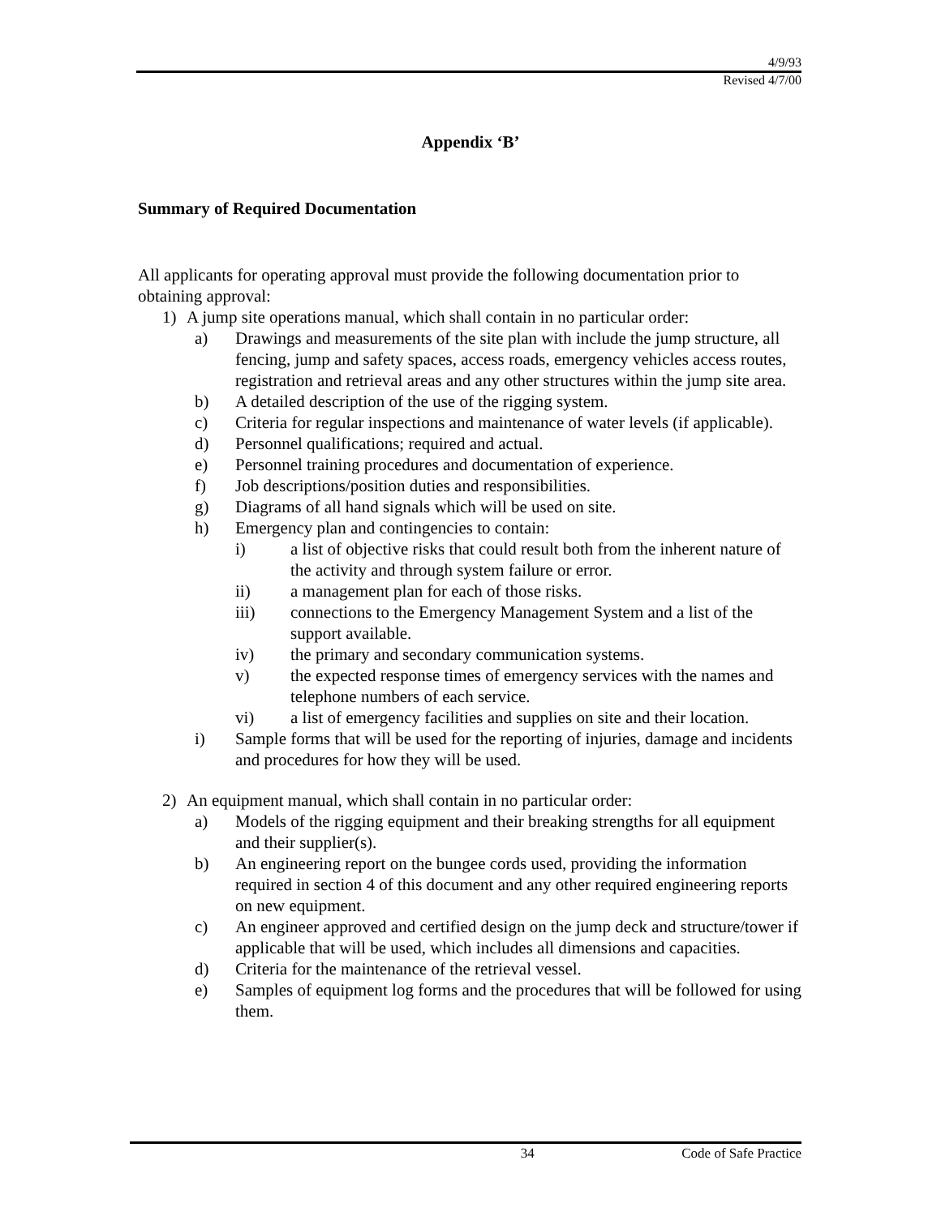4/9/93
Revised 4/7/00
Appendix ‘B’
Summary of Required Documentation
All applicants for operating approval must provide the following documentation prior to obtaining approval:
1) A jump site operations manual, which shall contain in no particular order:
a) Drawings and measurements of the site plan with include the jump structure, all fencing, jump and safety spaces, access roads, emergency vehicles access routes, registration and retrieval areas and any other structures within the jump site area.
b) A detailed description of the use of the rigging system.
c) Criteria for regular inspections and maintenance of water levels (if applicable).
d) Personnel qualifications; required and actual.
e) Personnel training procedures and documentation of experience.
f) Job descriptions/position duties and responsibilities.
g) Diagrams of all hand signals which will be used on site.
h) Emergency plan and contingencies to contain:
i) a list of objective risks that could result both from the inherent nature of the activity and through system failure or error.
ii) a management plan for each of those risks.
iii) connections to the Emergency Management System and a list of the support available.
iv) the primary and secondary communication systems.
v) the expected response times of emergency services with the names and telephone numbers of each service.
vi) a list of emergency facilities and supplies on site and their location.
i) Sample forms that will be used for the reporting of injuries, damage and incidents and procedures for how they will be used.
2) An equipment manual, which shall contain in no particular order:
a) Models of the rigging equipment and their breaking strengths for all equipment and their supplier(s).
b) An engineering report on the bungee cords used, providing the information required in section 4 of this document and any other required engineering reports on new equipment.
c) An engineer approved and certified design on the jump deck and structure/tower if applicable that will be used, which includes all dimensions and capacities.
d) Criteria for the maintenance of the retrieval vessel.
e) Samples of equipment log forms and the procedures that will be followed for using them.
34 Code of Safe Practice